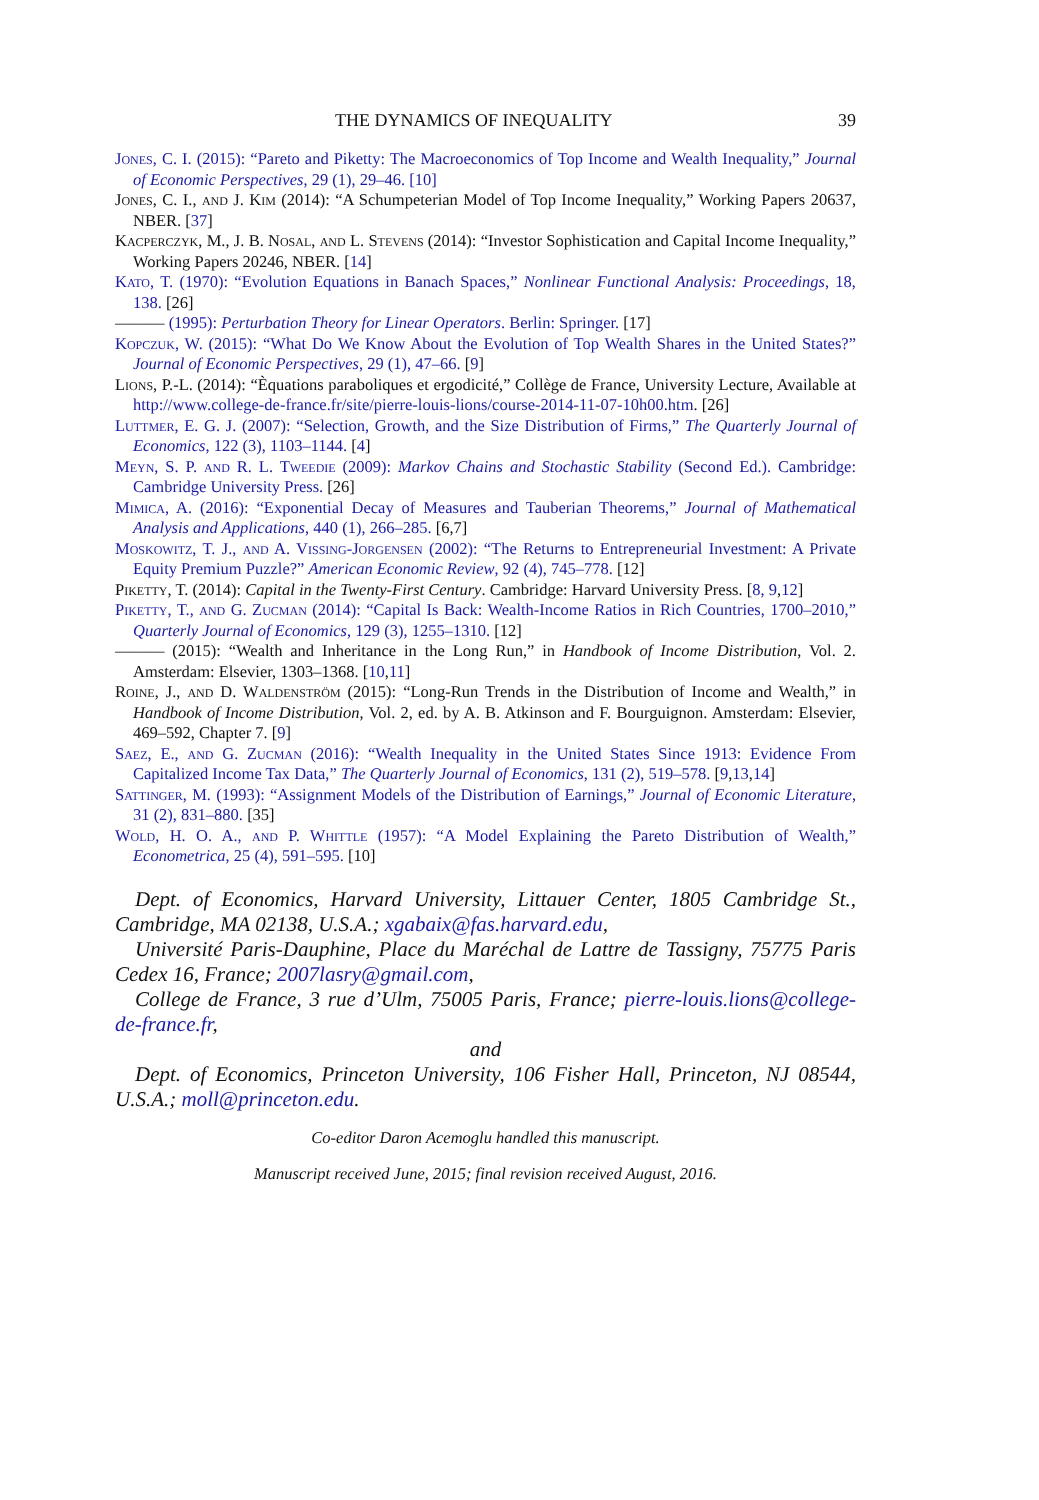THE DYNAMICS OF INEQUALITY 39
Jones, C. I. (2015): “Pareto and Piketty: The Macroeconomics of Top Income and Wealth Inequality,” Journal of Economic Perspectives, 29 (1), 29–46. [10]
Jones, C. I., and J. Kim (2014): “A Schumpeterian Model of Top Income Inequality,” Working Papers 20637, NBER. [37]
Kacperczyk, M., J. B. Nosal, and L. Stevens (2014): “Investor Sophistication and Capital Income Inequality,” Working Papers 20246, NBER. [14]
Kato, T. (1970): “Evolution Equations in Banach Spaces,” Nonlinear Functional Analysis: Proceedings, 18, 138. [26]
——— (1995): Perturbation Theory for Linear Operators. Berlin: Springer. [17]
Kopczuk, W. (2015): “What Do We Know About the Evolution of Top Wealth Shares in the United States?” Journal of Economic Perspectives, 29 (1), 47–66. [9]
Lions, P.-L. (2014): “Èquations paraboliques et ergodicité,” Collège de France, University Lecture, Available at http://www.college-de-france.fr/site/pierre-louis-lions/course-2014-11-07-10h00.htm. [26]
Luttmer, E. G. J. (2007): “Selection, Growth, and the Size Distribution of Firms,” The Quarterly Journal of Economics, 122 (3), 1103–1144. [4]
Meyn, S. P. and R. L. Tweedie (2009): Markov Chains and Stochastic Stability (Second Ed.). Cambridge: Cambridge University Press. [26]
Mimica, A. (2016): “Exponential Decay of Measures and Tauberian Theorems,” Journal of Mathematical Analysis and Applications, 440 (1), 266–285. [6,7]
Moskowitz, T. J., and A. Vissing-Jorgensen (2002): “The Returns to Entrepreneurial Investment: A Private Equity Premium Puzzle?” American Economic Review, 92 (4), 745–778. [12]
Piketty, T. (2014): Capital in the Twenty-First Century. Cambridge: Harvard University Press. [8, 9,12]
Piketty, T., and G. Zucman (2014): “Capital Is Back: Wealth-Income Ratios in Rich Countries, 1700–2010,” Quarterly Journal of Economics, 129 (3), 1255–1310. [12]
——— (2015): “Wealth and Inheritance in the Long Run,” in Handbook of Income Distribution, Vol. 2. Amsterdam: Elsevier, 1303–1368. [10,11]
Roine, J., and D. Waldenström (2015): “Long-Run Trends in the Distribution of Income and Wealth,” in Handbook of Income Distribution, Vol. 2, ed. by A. B. Atkinson and F. Bourguignon. Amsterdam: Elsevier, 469–592, Chapter 7. [9]
Saez, E., and G. Zucman (2016): “Wealth Inequality in the United States Since 1913: Evidence From Capitalized Income Tax Data,” The Quarterly Journal of Economics, 131 (2), 519–578. [9,13,14]
Sattinger, M. (1993): “Assignment Models of the Distribution of Earnings,” Journal of Economic Literature, 31 (2), 831–880. [35]
Wold, H. O. A., and P. Whittle (1957): “A Model Explaining the Pareto Distribution of Wealth,” Econometrica, 25 (4), 591–595. [10]
Dept. of Economics, Harvard University, Littauer Center, 1805 Cambridge St., Cambridge, MA 02138, U.S.A.; xgabaix@fas.harvard.edu,
Université Paris-Dauphine, Place du Maréchal de Lattre de Tassigny, 75775 Paris Cedex 16, France; 2007lasry@gmail.com,
College de France, 3 rue d’Ulm, 75005 Paris, France; pierre-louis.lions@college-de-france.fr,
and
Dept. of Economics, Princeton University, 106 Fisher Hall, Princeton, NJ 08544, U.S.A.; moll@princeton.edu.
Co-editor Daron Acemoglu handled this manuscript.
Manuscript received June, 2015; final revision received August, 2016.